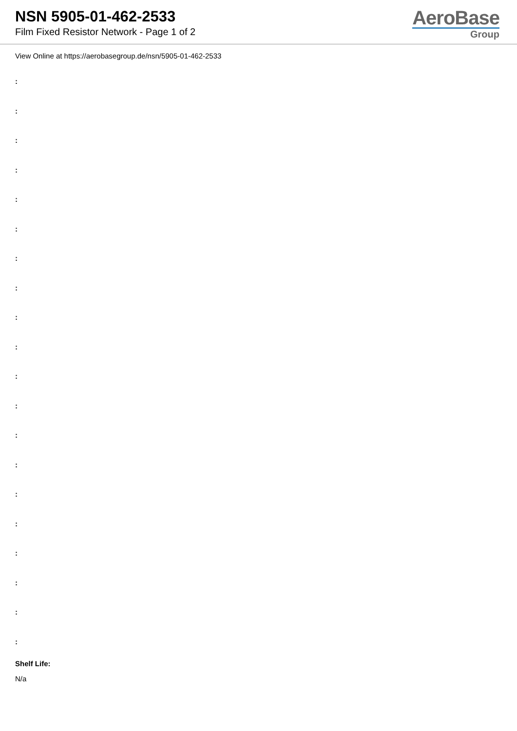NSN 5905-01-462-2533
Film Fixed Resistor Network - Page 1 of 2
AeroBase
Group
View Online at https://aerobasegroup.de/nsn/5905-01-462-2533
:
:
:
:
:
:
:
:
:
:
:
:
:
:
:
:
:
:
:
:
Shelf Life:
N/a